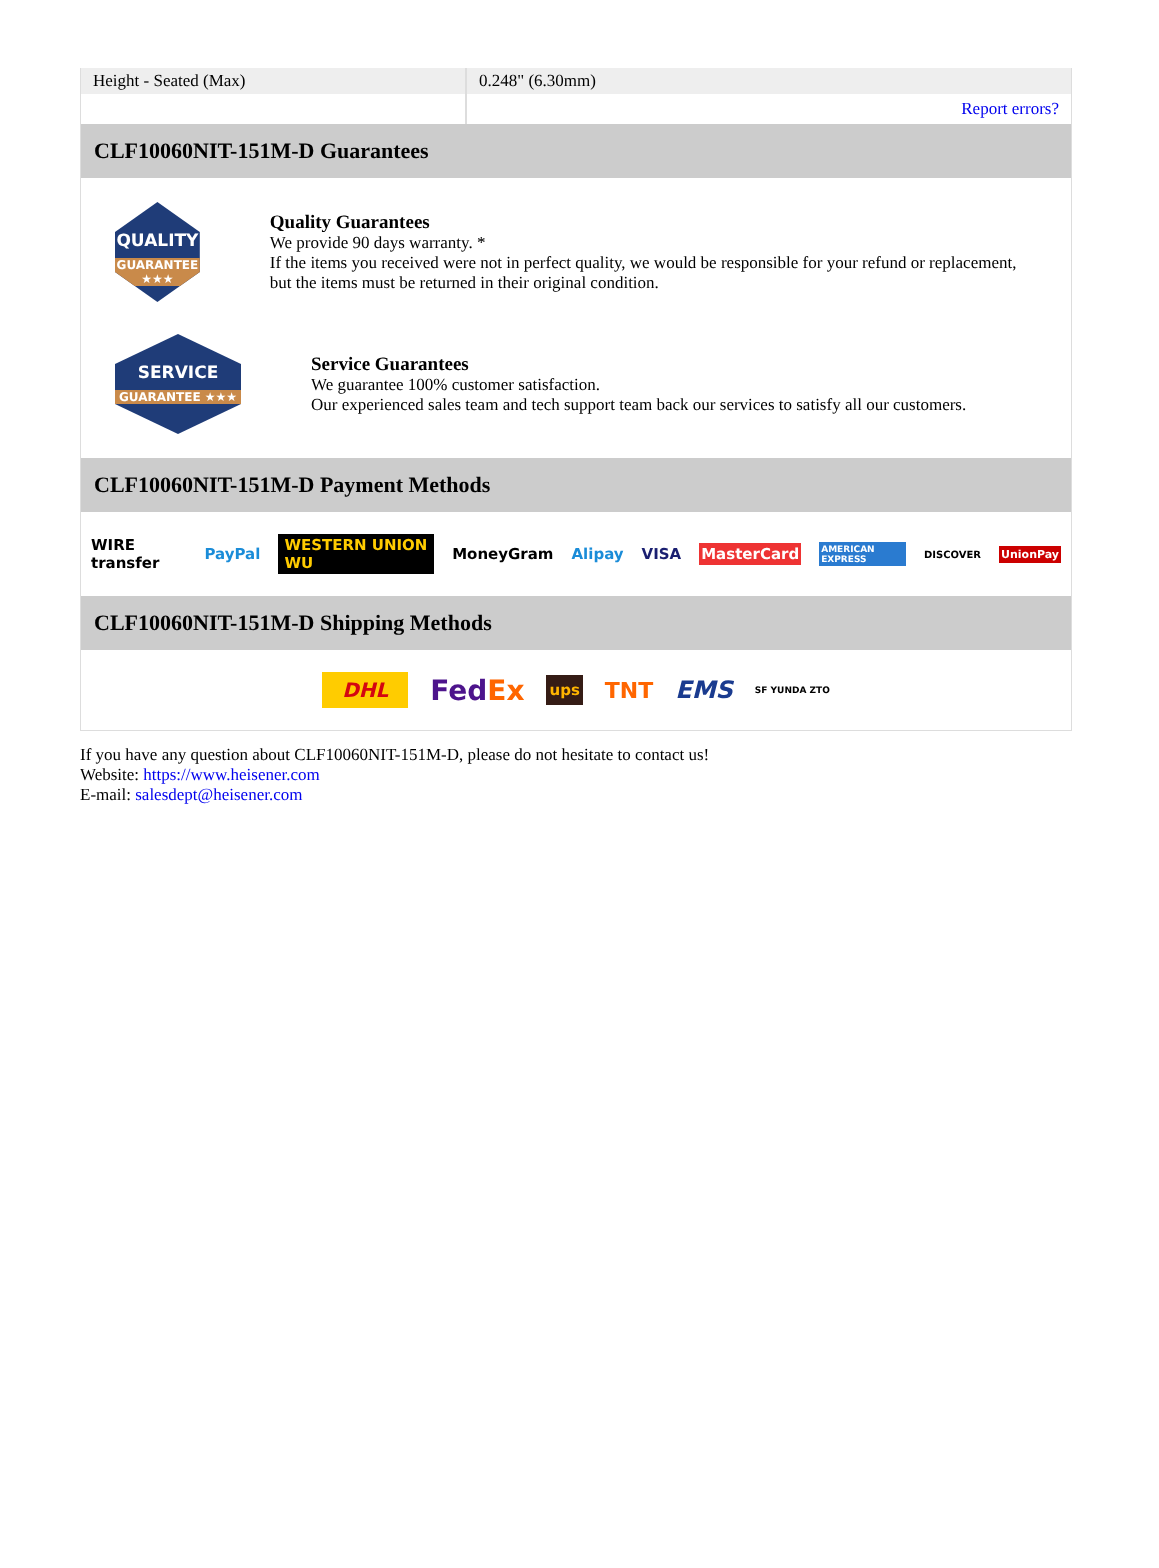| Height - Seated (Max) | 0.248" (6.30mm) |
| | Report errors? |
CLF10060NIT-151M-D Guarantees
QUALITY
GUARANTEE ★★★
Quality Guarantees
We provide 90 days warranty. *
If the items you received were not in perfect quality, we would be responsible for your refund or replacement, but the items must be returned in their original condition.
SERVICE
GUARANTEE ★★★
Service Guarantees
We guarantee 100% customer satisfaction.
Our experienced sales team and tech support team back our services to satisfy all our customers.
CLF10060NIT-151M-D Payment Methods
WIRE transfer PayPal WESTERN UNION WU MoneyGram Alipay VISA MasterCard AMERICAN EXPRESS DISCOVER UnionPay
CLF10060NIT-151M-D Shipping Methods
DHL FedEx ups TNT EMS SF YUNDA ZTO
If you have any question about CLF10060NIT-151M-D, please do not hesitate to contact us!
Website: https://www.heisener.com
E-mail: salesdept@heisener.com